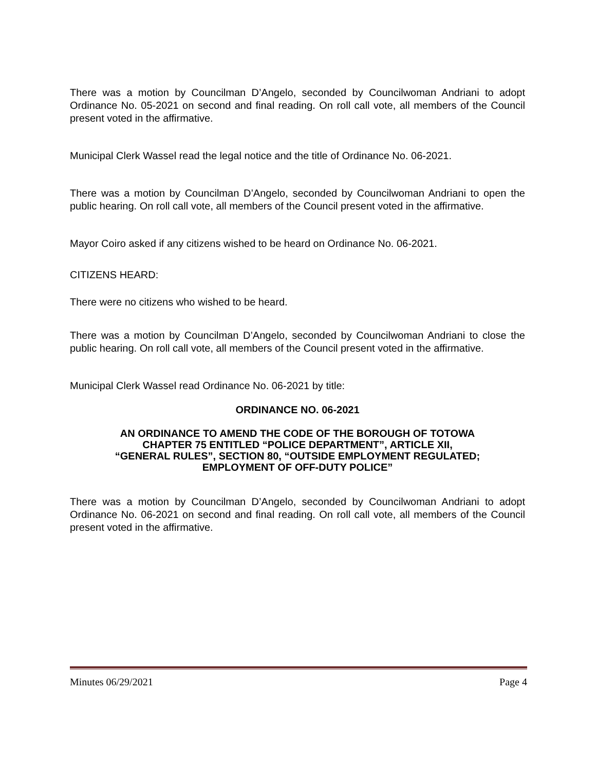There was a motion by Councilman D’Angelo, seconded by Councilwoman Andriani to adopt Ordinance No. 05-2021 on second and final reading. On roll call vote, all members of the Council present voted in the affirmative.
Municipal Clerk Wassel read the legal notice and the title of Ordinance No. 06-2021.
There was a motion by Councilman D’Angelo, seconded by Councilwoman Andriani to open the public hearing. On roll call vote, all members of the Council present voted in the affirmative.
Mayor Coiro asked if any citizens wished to be heard on Ordinance No. 06-2021.
CITIZENS HEARD:
There were no citizens who wished to be heard.
There was a motion by Councilman D’Angelo, seconded by Councilwoman Andriani to close the public hearing. On roll call vote, all members of the Council present voted in the affirmative.
Municipal Clerk Wassel read Ordinance No. 06-2021 by title:
ORDINANCE NO. 06-2021
AN ORDINANCE TO AMEND THE CODE OF THE BOROUGH OF TOTOWA
CHAPTER 75 ENTITLED “POLICE DEPARTMENT”, ARTICLE XII,
“GENERAL RULES”, SECTION 80, “OUTSIDE EMPLOYMENT REGULATED;
EMPLOYMENT OF OFF-DUTY POLICE”
There was a motion by Councilman D’Angelo, seconded by Councilwoman Andriani to adopt Ordinance No. 06-2021 on second and final reading. On roll call vote, all members of the Council present voted in the affirmative.
Minutes 06/29/2021 Page 4